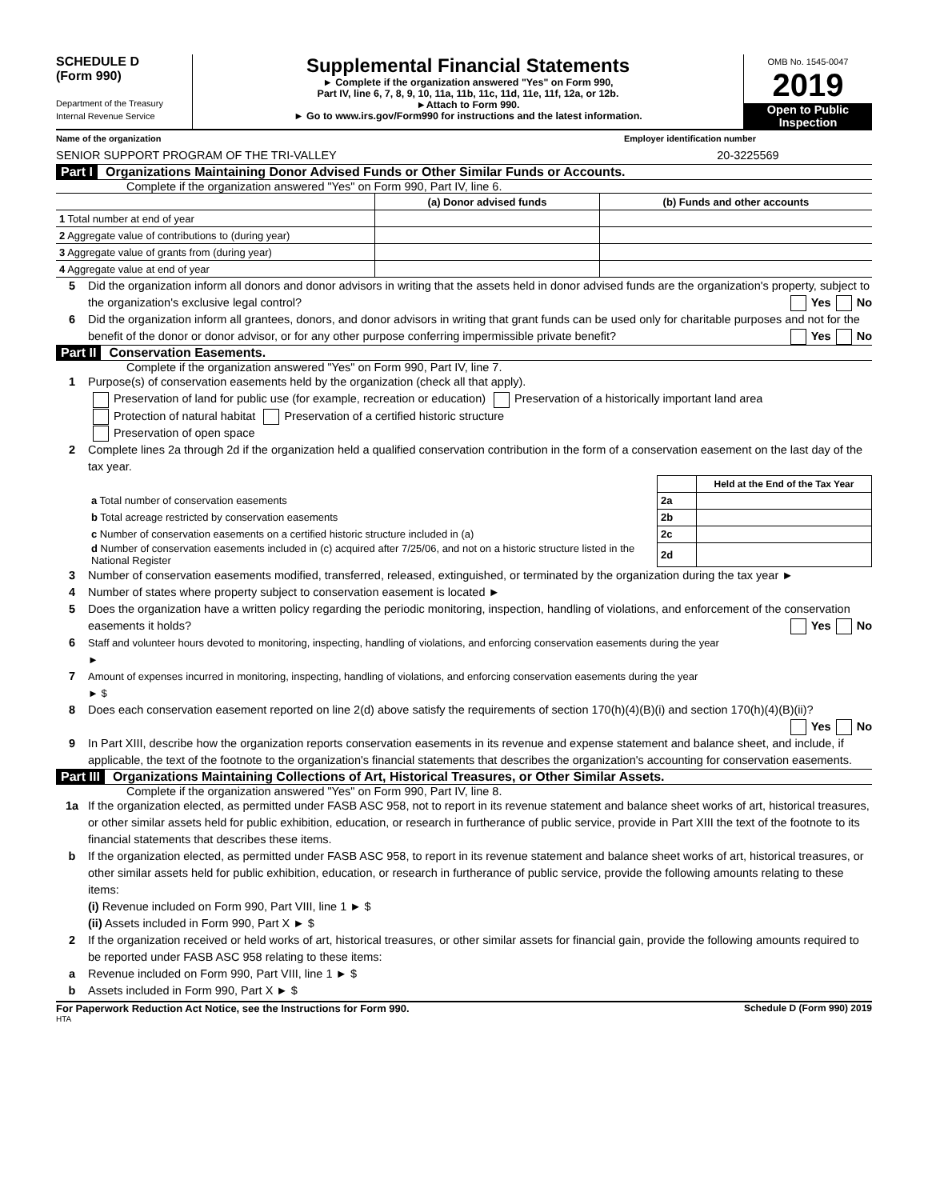SCHEDULE D
(Form 990)
Department of the Treasury
Internal Revenue Service
Supplemental Financial Statements
► Complete if the organization answered "Yes" on Form 990,
Part IV, line 6, 7, 8, 9, 10, 11a, 11b, 11c, 11d, 11e, 11f, 12a, or 12b.
►Attach to Form 990.
► Go to www.irs.gov/Form990 for instructions and the latest information.
OMB No. 1545-0047
2019
Open to Public
Inspection
Name of the organization Employer identification number
SENIOR SUPPORT PROGRAM OF THE TRI-VALLEY
20-3225569
Part I Organizations Maintaining Donor Advised Funds or Other Similar Funds or Accounts.
Complete if the organization answered "Yes" on Form 990, Part IV, line 6.
| | (a) Donor advised funds | (b) Funds and other accounts |
| 1 Total number at end of year | | |
| 2 Aggregate value of contributions to (during year) | | |
| 3 Aggregate value of grants from (during year) | | |
| 4 Aggregate value at end of year | | |
5 Did the organization inform all donors and donor advisors in writing that the assets held in donor advised funds are the organization's property, subject to the organization's exclusive legal control? Yes No
6 Did the organization inform all grantees, donors, and donor advisors in writing that grant funds can be used only for charitable purposes and not for the benefit of the donor or donor advisor, or for any other purpose conferring impermissible private benefit? Yes No
Part II Conservation Easements.
Complete if the organization answered "Yes" on Form 990, Part IV, line 7.
1 Purpose(s) of conservation easements held by the organization (check all that apply).
Preservation of land for public use (for example, recreation or education) Preservation of a historically important land area
Protection of natural habitat Preservation of a certified historic structure
Preservation of open space
2 Complete lines 2a through 2d if the organization held a qualified conservation contribution in the form of a conservation easement on the last day of the tax year.
| | | Held at the End of the Tax Year |
| a Total number of conservation easements | 2a | |
| b Total acreage restricted by conservation easements | 2b | |
| c Number of conservation easements on a certified historic structure included in (a) | 2c | |
| d Number of conservation easements included in (c) acquired after 7/25/06, and not on a historic structure listed in the National Register | 2d | |
3 Number of conservation easements modified, transferred, released, extinguished, or terminated by the organization during the tax year ►
4 Number of states where property subject to conservation easement is located ►
5 Does the organization have a written policy regarding the periodic monitoring, inspection, handling of violations, and enforcement of the conservation easements it holds? Yes No
6 Staff and volunteer hours devoted to monitoring, inspecting, handling of violations, and enforcing conservation easements during the year
►
7 Amount of expenses incurred in monitoring, inspecting, handling of violations, and enforcing conservation easements during the year
► $
8 Does each conservation easement reported on line 2(d) above satisfy the requirements of section 170(h)(4)(B)(i) and section 170(h)(4)(B)(ii)? Yes No
9 In Part XIII, describe how the organization reports conservation easements in its revenue and expense statement and balance sheet, and include, if applicable, the text of the footnote to the organization's financial statements that describes the organization's accounting for conservation easements.
Part III Organizations Maintaining Collections of Art, Historical Treasures, or Other Similar Assets.
Complete if the organization answered "Yes" on Form 990, Part IV, line 8.
1a If the organization elected, as permitted under FASB ASC 958, not to report in its revenue statement and balance sheet works of art, historical treasures, or other similar assets held for public exhibition, education, or research in furtherance of public service, provide in Part XIII the text of the footnote to its financial statements that describes these items.
b If the organization elected, as permitted under FASB ASC 958, to report in its revenue statement and balance sheet works of art, historical treasures, or other similar assets held for public exhibition, education, or research in furtherance of public service, provide the following amounts relating to these items:
(i) Revenue included on Form 990, Part VIII, line 1 ► $
(ii) Assets included in Form 990, Part X ► $
2 If the organization received or held works of art, historical treasures, or other similar assets for financial gain, provide the following amounts required to be reported under FASB ASC 958 relating to these items:
a Revenue included on Form 990, Part VIII, line 1 ► $
b Assets included in Form 990, Part X ► $
For Paperwork Reduction Act Notice, see the Instructions for Form 990. Schedule D (Form 990) 2019
HTA